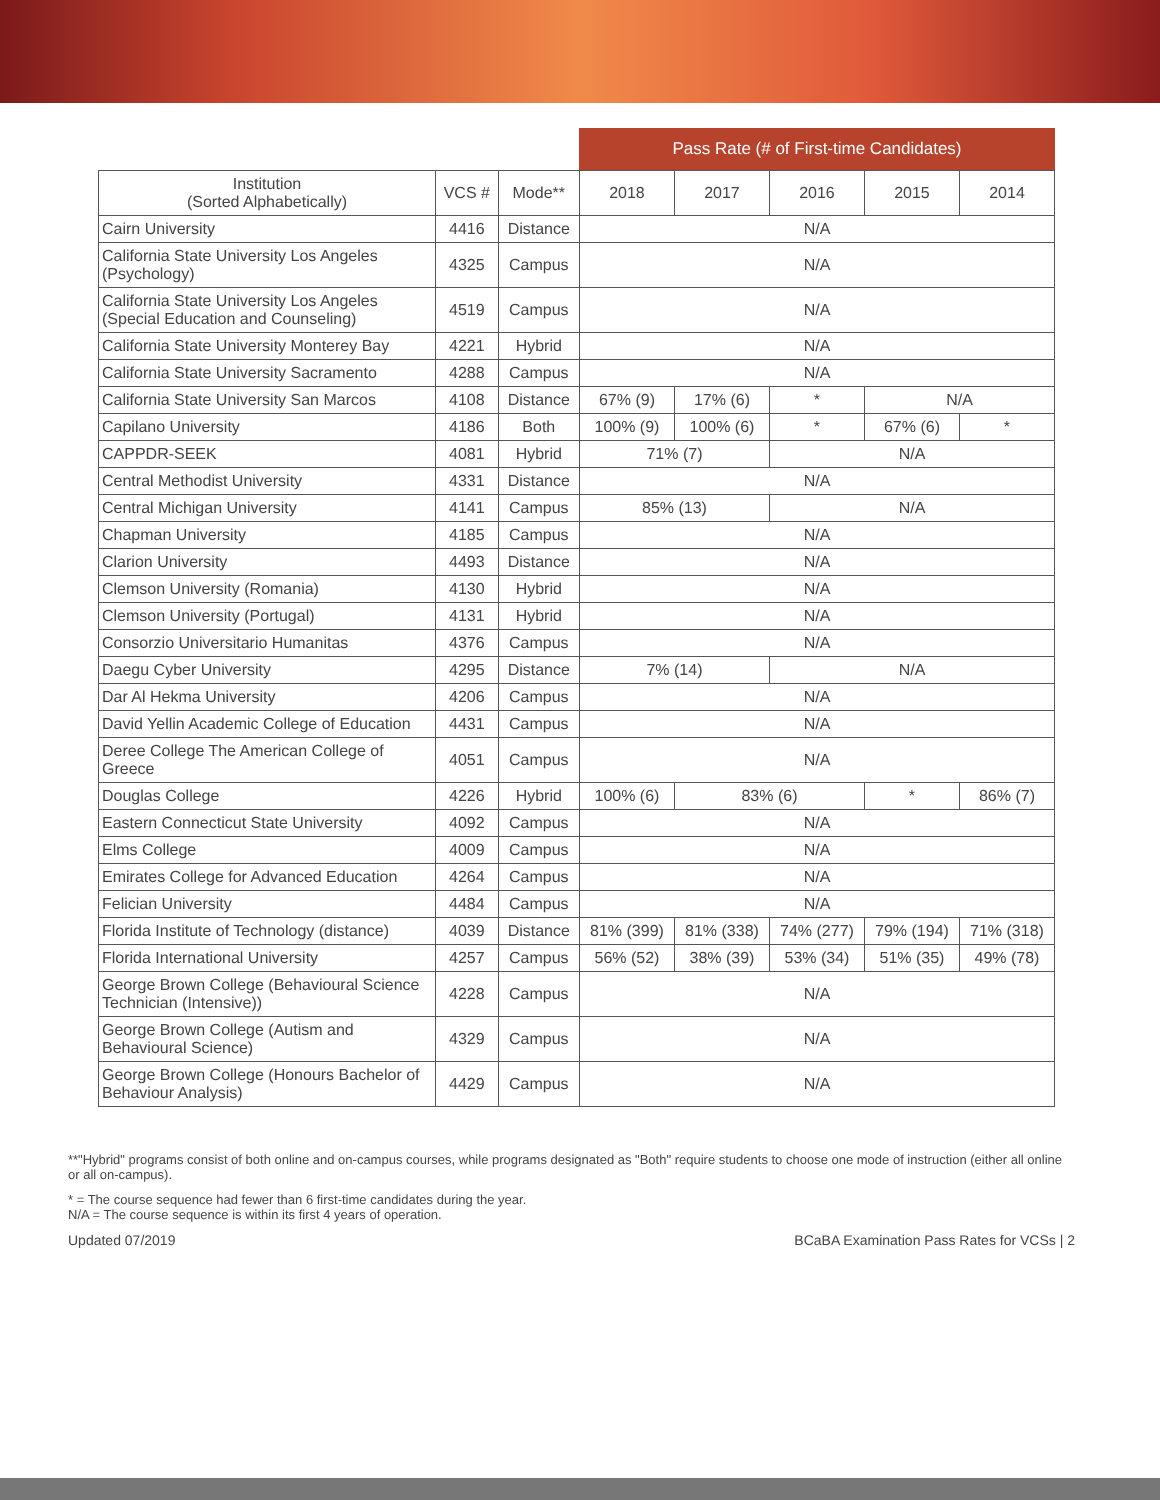| | | | Pass Rate (# of First-time Candidates) | | | | |
| --- | --- | --- | --- | --- | --- | --- | --- |
| Institution (Sorted Alphabetically) | VCS # | Mode** | 2018 | 2017 | 2016 | 2015 | 2014 |
| Cairn University | 4416 | Distance | N/A | | | | |
| California State University Los Angeles (Psychology) | 4325 | Campus | N/A | | | | |
| California State University Los Angeles (Special Education and Counseling) | 4519 | Campus | N/A | | | | |
| California State University Monterey Bay | 4221 | Hybrid | N/A | | | | |
| California State University Sacramento | 4288 | Campus | N/A | | | | |
| California State University San Marcos | 4108 | Distance | 67% (9) | 17% (6) | * | N/A | |
| Capilano University | 4186 | Both | 100% (9) | 100% (6) | * | 67% (6) | * |
| CAPPDR-SEEK | 4081 | Hybrid | 71% (7) | | N/A | | |
| Central Methodist University | 4331 | Distance | N/A | | | | |
| Central Michigan University | 4141 | Campus | 85% (13) | | N/A | | |
| Chapman University | 4185 | Campus | N/A | | | | |
| Clarion University | 4493 | Distance | N/A | | | | |
| Clemson University (Romania) | 4130 | Hybrid | N/A | | | | |
| Clemson University (Portugal) | 4131 | Hybrid | N/A | | | | |
| Consorzio Universitario Humanitas | 4376 | Campus | N/A | | | | |
| Daegu Cyber University | 4295 | Distance | 7% (14) | | N/A | | |
| Dar Al Hekma University | 4206 | Campus | N/A | | | | |
| David Yellin Academic College of Education | 4431 | Campus | N/A | | | | |
| Deree College The American College of Greece | 4051 | Campus | N/A | | | | |
| Douglas College | 4226 | Hybrid | 100% (6) | 83% (6) | | * | 86% (7) |
| Eastern Connecticut State University | 4092 | Campus | N/A | | | | |
| Elms College | 4009 | Campus | N/A | | | | |
| Emirates College for Advanced Education | 4264 | Campus | N/A | | | | |
| Felician University | 4484 | Campus | N/A | | | | |
| Florida Institute of Technology (distance) | 4039 | Distance | 81% (399) | 81% (338) | 74% (277) | 79% (194) | 71% (318) |
| Florida International University | 4257 | Campus | 56% (52) | 38% (39) | 53% (34) | 51% (35) | 49% (78) |
| George Brown College (Behavioural Science Technician (Intensive)) | 4228 | Campus | N/A | | | | |
| George Brown College (Autism and Behavioural Science) | 4329 | Campus | N/A | | | | |
| George Brown College (Honours Bachelor of Behaviour Analysis) | 4429 | Campus | N/A | | | | |
**"Hybrid" programs consist of both online and on-campus courses, while programs designated as "Both" require students to choose one mode of instruction (either all online or all on-campus).
* = The course sequence had fewer than 6 first-time candidates during the year.
N/A = The course sequence is within its first 4 years of operation.
Updated 07/2019 BCaBA Examination Pass Rates for VCSs | 2